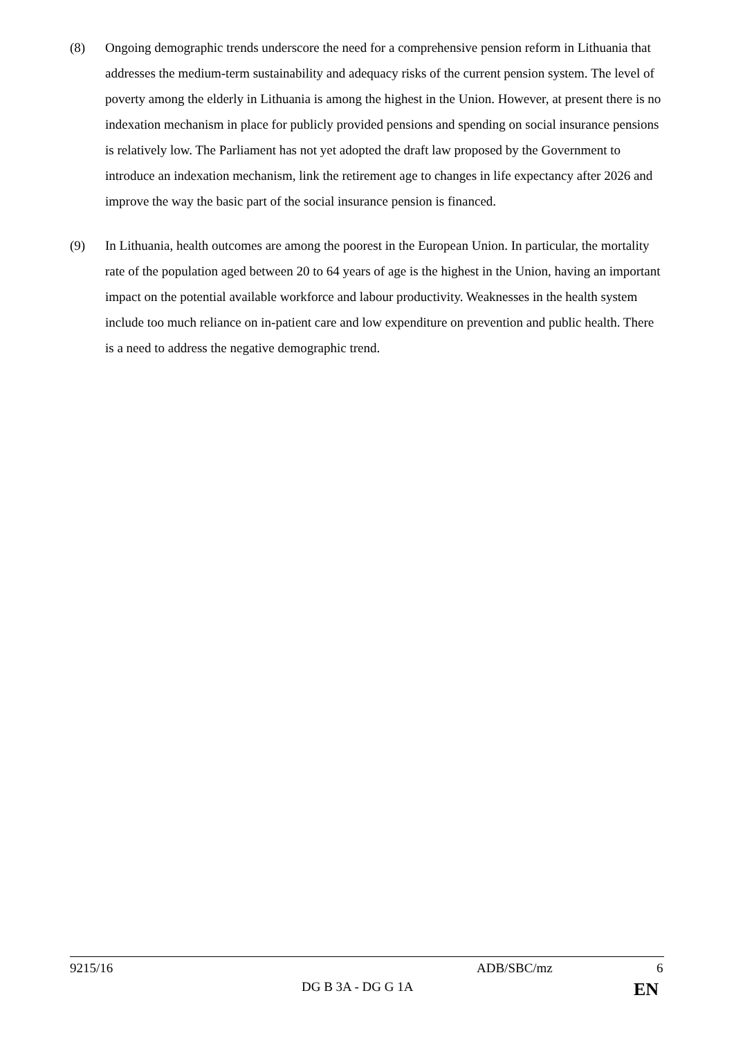(8) Ongoing demographic trends underscore the need for a comprehensive pension reform in Lithuania that addresses the medium-term sustainability and adequacy risks of the current pension system. The level of poverty among the elderly in Lithuania is among the highest in the Union. However, at present there is no indexation mechanism in place for publicly provided pensions and spending on social insurance pensions is relatively low. The Parliament has not yet adopted the draft law proposed by the Government to introduce an indexation mechanism, link the retirement age to changes in life expectancy after 2026 and improve the way the basic part of the social insurance pension is financed.
(9) In Lithuania, health outcomes are among the poorest in the European Union. In particular, the mortality rate of the population aged between 20 to 64 years of age is the highest in the Union, having an important impact on the potential available workforce and labour productivity. Weaknesses in the health system include too much reliance on in-patient care and low expenditure on prevention and public health. There is a need to address the negative demographic trend.
9215/16 ADB/SBC/mz 6
DG B 3A - DG G 1A EN